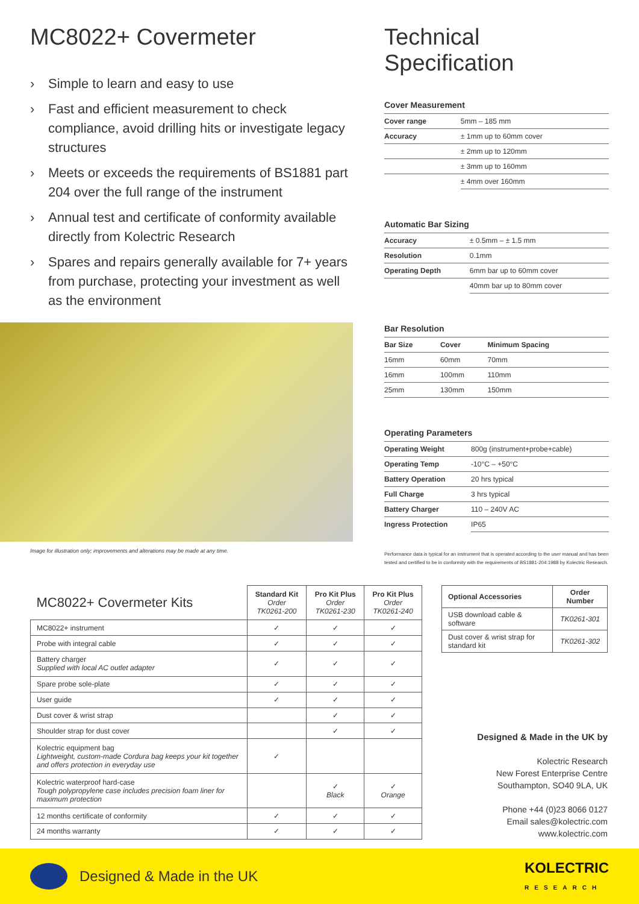MC8022+ Covermeter
› Simple to learn and easy to use
› Fast and efficient measurement to check compliance, avoid drilling hits or investigate legacy structures
› Meets or exceeds the requirements of BS1881 part 204 over the full range of the instrument
› Annual test and certificate of conformity available directly from Kolectric Research
› Spares and repairs generally available for 7+ years from purchase, protecting your investment as well as the environment
Image for illustration only; improvements and alterations may be made at any time.
Technical Specification
Cover Measurement
| Cover range | 5mm – 185 mm |
| Accuracy | ± 1mm up to 60mm cover |
| | ± 2mm up to 120mm |
| | ± 3mm up to 160mm |
| | ± 4mm over 160mm |
Automatic Bar Sizing
| Accuracy | ± 0.5mm – ± 1.5 mm |
| Resolution | 0.1mm |
| Operating Depth | 6mm bar up to 60mm cover |
| | 40mm bar up to 80mm cover |
Bar Resolution
| Bar Size | Cover | Minimum Spacing |
| --- | --- | --- |
| 16mm | 60mm | 70mm |
| 16mm | 100mm | 110mm |
| 25mm | 130mm | 150mm |
Operating Parameters
| Operating Weight | 800g (instrument+probe+cable) |
| Operating Temp | -10°C – +50°C |
| Battery Operation | 20 hrs typical |
| Full Charge | 3 hrs typical |
| Battery Charger | 110 – 240V AC |
| Ingress Protection | IP65 |
Performance data is typical for an instrument that is operated according to the user manual and has been tested and certified to be in conformity with the requirements of BS1881-204:1988 by Kolectric Research.
| MC8022+ Covermeter Kits | Standard Kit Order TK0261-200 | Pro Kit Plus Order TK0261-230 | Pro Kit Plus Order TK0261-240 |
| --- | --- | --- | --- |
| MC8022+ instrument | ✓ | ✓ | ✓ |
| Probe with integral cable | ✓ | ✓ | ✓ |
| Battery charger Supplied with local AC outlet adapter | ✓ | ✓ | ✓ |
| Spare probe sole-plate | ✓ | ✓ | ✓ |
| User guide | ✓ | ✓ | ✓ |
| Dust cover & wrist strap | | ✓ | ✓ |
| Shoulder strap for dust cover | | ✓ | ✓ |
| Kolectric equipment bag Lightweight, custom-made Cordura bag keeps your kit together and offers protection in everyday use | ✓ | | |
| Kolectric waterproof hard-case Tough polypropylene case includes precision foam liner for maximum protection | | ✓ Black | ✓ Orange |
| 12 months certificate of conformity | ✓ | ✓ | ✓ |
| 24 months warranty | ✓ | ✓ | ✓ |
| Optional Accessories | Order Number |
| --- | --- |
| USB download cable & software | TK0261-301 |
| Dust cover & wrist strap for standard kit | TK0261-302 |
Designed & Made in the UK by
Kolectric Research
New Forest Enterprise Centre
Southampton, SO40 9LA, UK
Phone +44 (0)23 8066 0127
Email sales@kolectric.com
www.kolectric.com
Designed & Made in the UK KOLECTRIC
RESEARCH